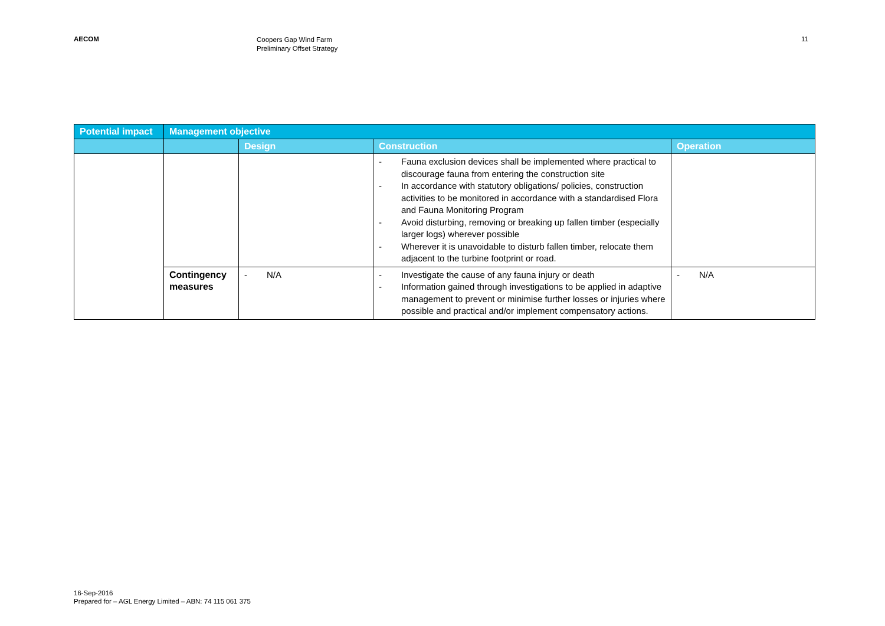AECOM
Coopers Gap Wind Farm
Preliminary Offset Strategy
11
| Potential impact | Management objective | | | |
| --- | --- | --- | --- | --- |
| | | Design | Construction | Operation |
| | | | - Fauna exclusion devices shall be implemented where practical to discourage fauna from entering the construction site - In accordance with statutory obligations/ policies, construction activities to be monitored in accordance with a standardised Flora and Fauna Monitoring Program - Avoid disturbing, removing or breaking up fallen timber (especially larger logs) wherever possible - Wherever it is unavoidable to disturb fallen timber, relocate them adjacent to the turbine footprint or road. | |
| | Contingency measures | - N/A | - Investigate the cause of any fauna injury or death - Information gained through investigations to be applied in adaptive management to prevent or minimise further losses or injuries where possible and practical and/or implement compensatory actions. | - N/A |
16-Sep-2016
Prepared for – AGL Energy Limited – ABN: 74 115 061 375